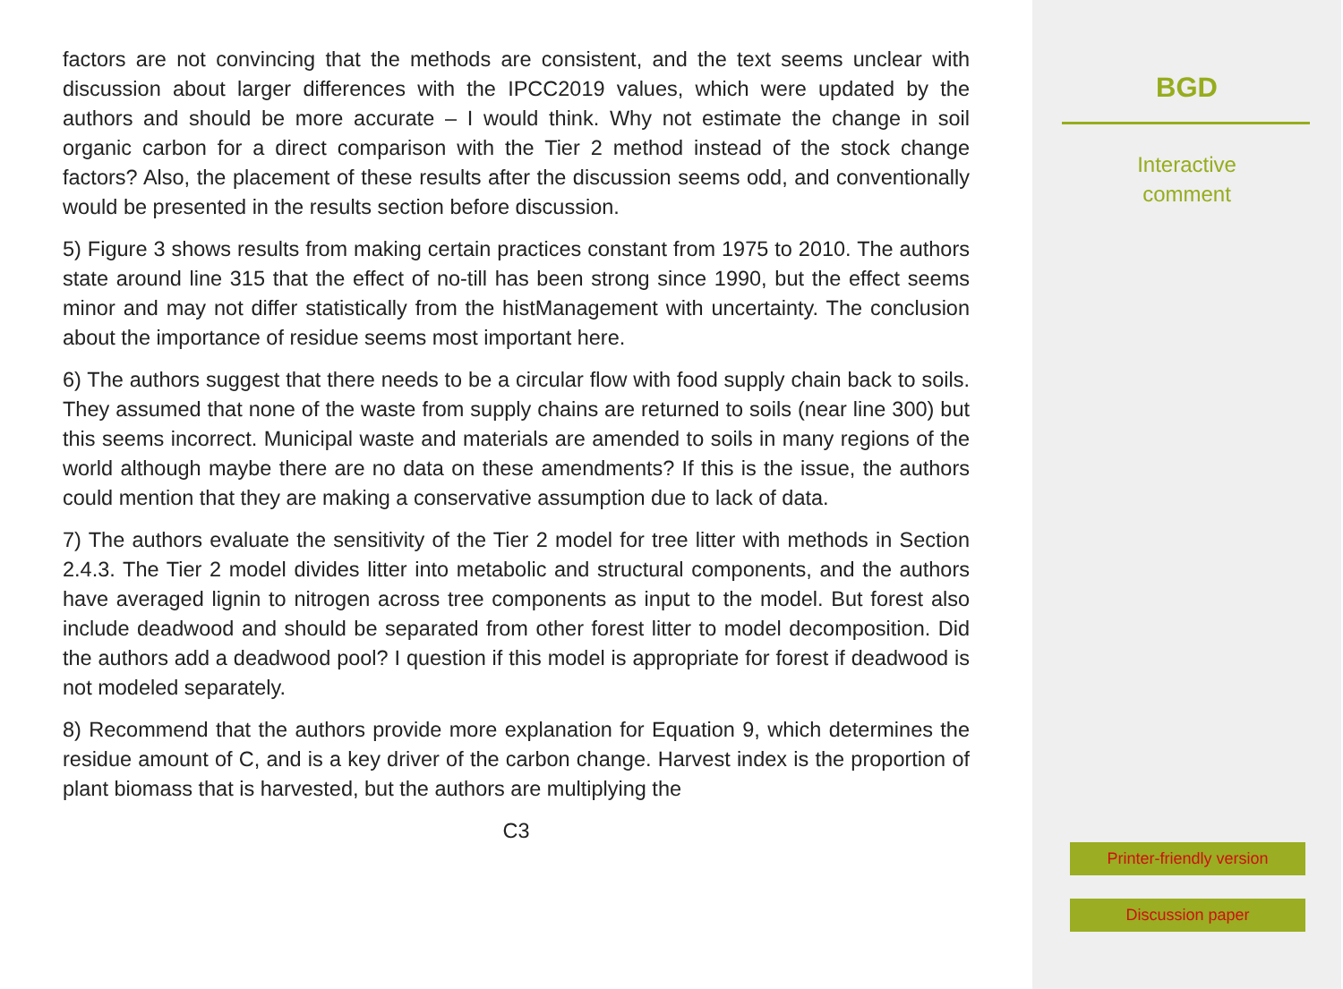factors are not convincing that the methods are consistent, and the text seems unclear with discussion about larger differences with the IPCC2019 values, which were updated by the authors and should be more accurate – I would think. Why not estimate the change in soil organic carbon for a direct comparison with the Tier 2 method instead of the stock change factors? Also, the placement of these results after the discussion seems odd, and conventionally would be presented in the results section before discussion.
5) Figure 3 shows results from making certain practices constant from 1975 to 2010. The authors state around line 315 that the effect of no-till has been strong since 1990, but the effect seems minor and may not differ statistically from the histManagement with uncertainty. The conclusion about the importance of residue seems most important here.
6) The authors suggest that there needs to be a circular flow with food supply chain back to soils. They assumed that none of the waste from supply chains are returned to soils (near line 300) but this seems incorrect. Municipal waste and materials are amended to soils in many regions of the world although maybe there are no data on these amendments? If this is the issue, the authors could mention that they are making a conservative assumption due to lack of data.
7) The authors evaluate the sensitivity of the Tier 2 model for tree litter with methods in Section 2.4.3. The Tier 2 model divides litter into metabolic and structural components, and the authors have averaged lignin to nitrogen across tree components as input to the model. But forest also include deadwood and should be separated from other forest litter to model decomposition. Did the authors add a deadwood pool? I question if this model is appropriate for forest if deadwood is not modeled separately.
8) Recommend that the authors provide more explanation for Equation 9, which determines the residue amount of C, and is a key driver of the carbon change. Harvest index is the proportion of plant biomass that is harvested, but the authors are multiplying the
C3
BGD
Interactive
comment
Printer-friendly version
Discussion paper